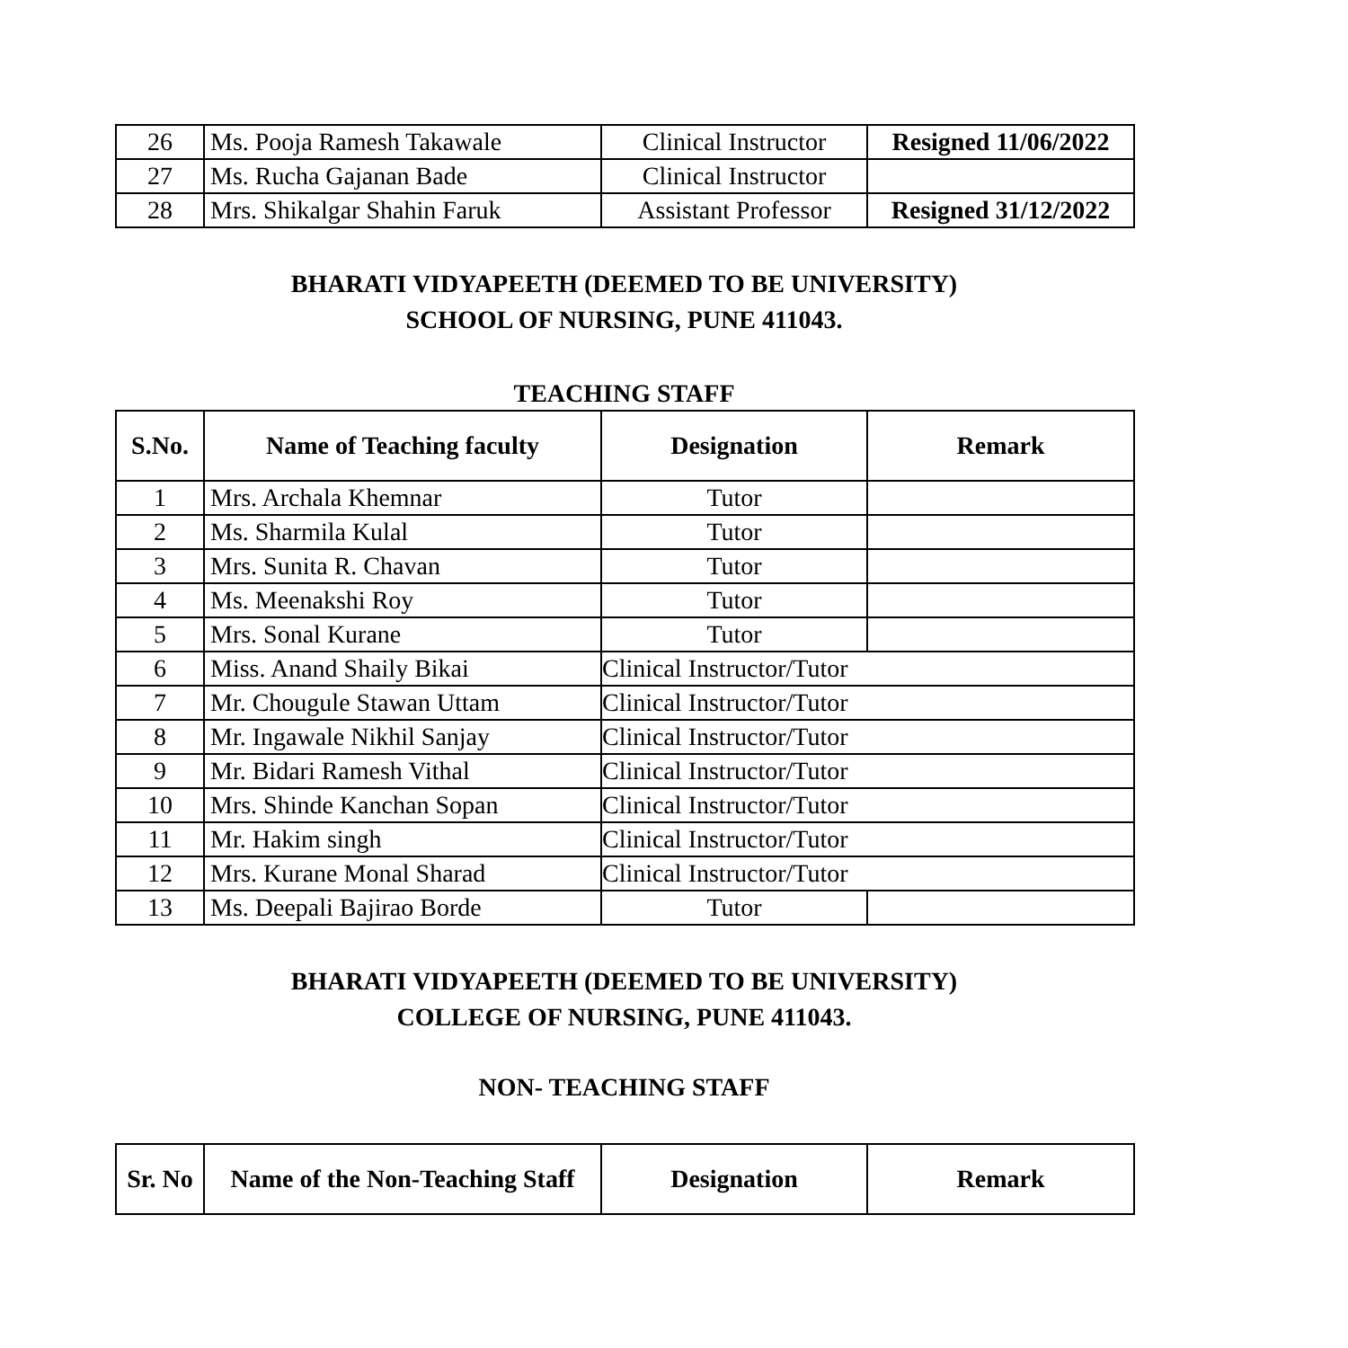| 26 | Ms. Pooja Ramesh Takawale | Clinical Instructor | Resigned 11/06/2022 |
| 27 | Ms. Rucha Gajanan Bade | Clinical Instructor | |
| 28 | Mrs. Shikalgar Shahin Faruk | Assistant Professor | Resigned 31/12/2022 |
BHARATI VIDYAPEETH (DEEMED TO BE UNIVERSITY)
SCHOOL OF NURSING, PUNE 411043.
TEACHING STAFF
| S.No. | Name of Teaching faculty | Designation | Remark |
| --- | --- | --- | --- |
| 1 | Mrs. Archala Khemnar | Tutor | |
| 2 | Ms. Sharmila Kulal | Tutor | |
| 3 | Mrs. Sunita R. Chavan | Tutor | |
| 4 | Ms. Meenakshi Roy | Tutor | |
| 5 | Mrs. Sonal Kurane | Tutor | |
| 6 | Miss. Anand Shaily Bikai | Clinical Instructor/Tutor | |
| 7 | Mr. Chougule Stawan Uttam | Clinical Instructor/Tutor | |
| 8 | Mr. Ingawale Nikhil Sanjay | Clinical Instructor/Tutor | |
| 9 | Mr. Bidari Ramesh Vithal | Clinical Instructor/Tutor | |
| 10 | Mrs. Shinde Kanchan Sopan | Clinical Instructor/Tutor | |
| 11 | Mr. Hakim singh | Clinical Instructor/Tutor | |
| 12 | Mrs. Kurane Monal Sharad | Clinical Instructor/Tutor | |
| 13 | Ms. Deepali Bajirao Borde | Tutor | |
BHARATI VIDYAPEETH (DEEMED TO BE UNIVERSITY)
COLLEGE OF NURSING, PUNE 411043.
NON- TEACHING STAFF
| Sr. No | Name of the Non-Teaching Staff | Designation | Remark |
| --- | --- | --- | --- |